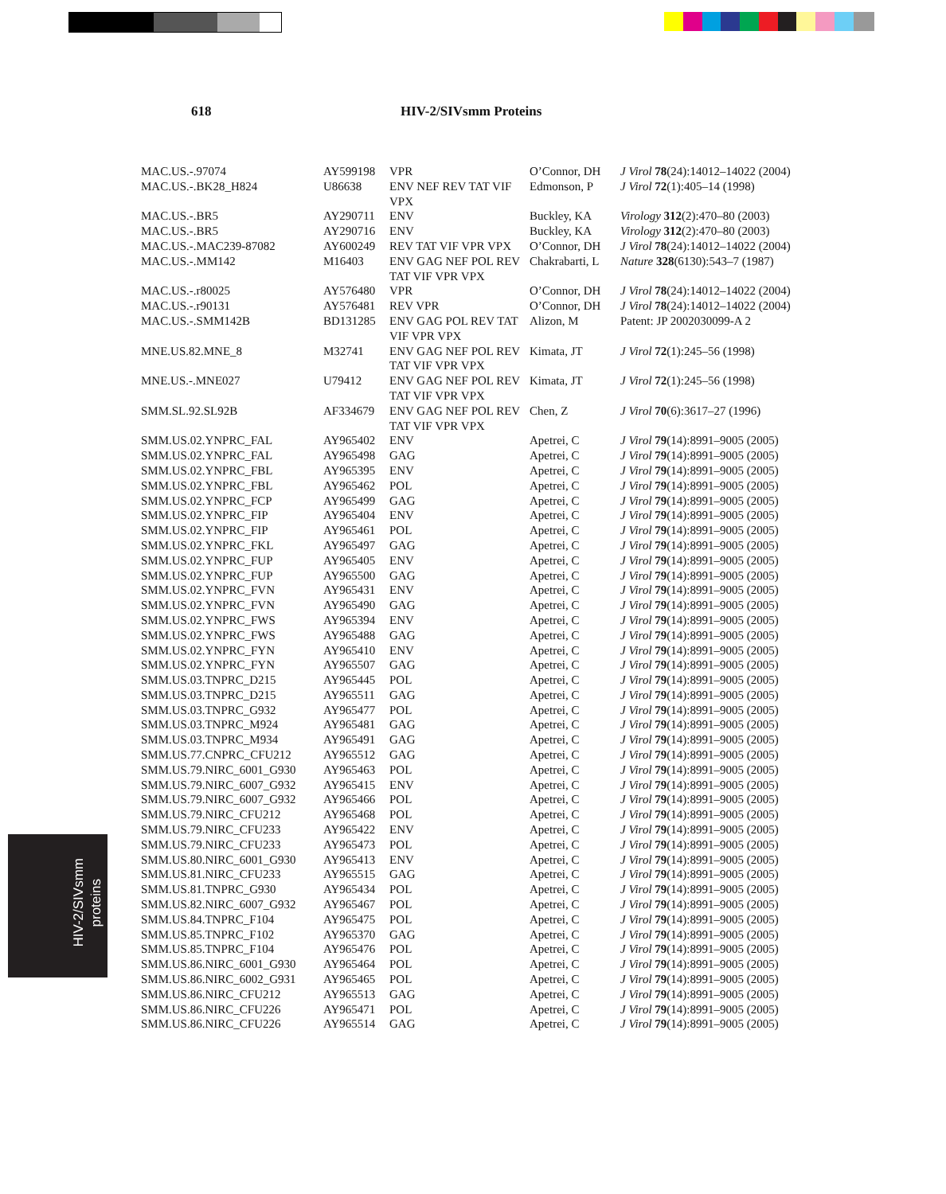618 HIV-2/SIVsmm Proteins
| MAC.US.-.97074 | AY599198 | VPR | O’Connor, DH | J Virol 78 (24):14012–14022 (2004) |
| MAC.US.-.BK28_H824 | U86638 | ENV NEF REV TAT VIF VPX | Edmonson, P | J Virol 72 (1):405–14 (1998) |
| MAC.US.-.BR5 | AY290711 | ENV | Buckley, KA | Virology 312 (2):470–80 (2003) |
| MAC.US.-.BR5 | AY290716 | ENV | Buckley, KA | Virology 312 (2):470–80 (2003) |
| MAC.US.-.MAC239-87082 | AY600249 | REV TAT VIF VPR VPX | O’Connor, DH | J Virol 78 (24):14012–14022 (2004) |
| MAC.US.-.MM142 | M16403 | ENV GAG NEF POL REV TAT VIF VPR VPX | Chakrabarti, L | Nature 328 (6130):543–7 (1987) |
| MAC.US.-.r80025 | AY576480 | VPR | O’Connor, DH | J Virol 78 (24):14012–14022 (2004) |
| MAC.US.-.r90131 | AY576481 | REV VPR | O’Connor, DH | J Virol 78 (24):14012–14022 (2004) |
| MAC.US.-.SMM142B | BD131285 | ENV GAG POL REV TAT VIF VPR VPX | Alizon, M | Patent: JP 2002030099-A 2 |
| MNE.US.82.MNE_8 | M32741 | ENV GAG NEF POL REV TAT VIF VPR VPX | Kimata, JT | J Virol 72 (1):245–56 (1998) |
| MNE.US.-.MNE027 | U79412 | ENV GAG NEF POL REV TAT VIF VPR VPX | Kimata, JT | J Virol 72 (1):245–56 (1998) |
| SMM.SL.92.SL92B | AF334679 | ENV GAG NEF POL REV TAT VIF VPR VPX | Chen, Z | J Virol 70 (6):3617–27 (1996) |
| SMM.US.02.YNPRC_FAL | AY965402 | ENV | Apetrei, C | J Virol 79 (14):8991–9005 (2005) |
| SMM.US.02.YNPRC_FAL | AY965498 | GAG | Apetrei, C | J Virol 79 (14):8991–9005 (2005) |
| SMM.US.02.YNPRC_FBL | AY965395 | ENV | Apetrei, C | J Virol 79 (14):8991–9005 (2005) |
| SMM.US.02.YNPRC_FBL | AY965462 | POL | Apetrei, C | J Virol 79 (14):8991–9005 (2005) |
| SMM.US.02.YNPRC_FCP | AY965499 | GAG | Apetrei, C | J Virol 79 (14):8991–9005 (2005) |
| SMM.US.02.YNPRC_FIP | AY965404 | ENV | Apetrei, C | J Virol 79 (14):8991–9005 (2005) |
| SMM.US.02.YNPRC_FIP | AY965461 | POL | Apetrei, C | J Virol 79 (14):8991–9005 (2005) |
| SMM.US.02.YNPRC_FKL | AY965497 | GAG | Apetrei, C | J Virol 79 (14):8991–9005 (2005) |
| SMM.US.02.YNPRC_FUP | AY965405 | ENV | Apetrei, C | J Virol 79 (14):8991–9005 (2005) |
| SMM.US.02.YNPRC_FUP | AY965500 | GAG | Apetrei, C | J Virol 79 (14):8991–9005 (2005) |
| SMM.US.02.YNPRC_FVN | AY965431 | ENV | Apetrei, C | J Virol 79 (14):8991–9005 (2005) |
| SMM.US.02.YNPRC_FVN | AY965490 | GAG | Apetrei, C | J Virol 79 (14):8991–9005 (2005) |
| SMM.US.02.YNPRC_FWS | AY965394 | ENV | Apetrei, C | J Virol 79 (14):8991–9005 (2005) |
| SMM.US.02.YNPRC_FWS | AY965488 | GAG | Apetrei, C | J Virol 79 (14):8991–9005 (2005) |
| SMM.US.02.YNPRC_FYN | AY965410 | ENV | Apetrei, C | J Virol 79 (14):8991–9005 (2005) |
| SMM.US.02.YNPRC_FYN | AY965507 | GAG | Apetrei, C | J Virol 79 (14):8991–9005 (2005) |
| SMM.US.03.TNPRC_D215 | AY965445 | POL | Apetrei, C | J Virol 79 (14):8991–9005 (2005) |
| SMM.US.03.TNPRC_D215 | AY965511 | GAG | Apetrei, C | J Virol 79 (14):8991–9005 (2005) |
| SMM.US.03.TNPRC_G932 | AY965477 | POL | Apetrei, C | J Virol 79 (14):8991–9005 (2005) |
| SMM.US.03.TNPRC_M924 | AY965481 | GAG | Apetrei, C | J Virol 79 (14):8991–9005 (2005) |
| SMM.US.03.TNPRC_M934 | AY965491 | GAG | Apetrei, C | J Virol 79 (14):8991–9005 (2005) |
| SMM.US.77.CNPRC_CFU212 | AY965512 | GAG | Apetrei, C | J Virol 79 (14):8991–9005 (2005) |
| SMM.US.79.NIRC_6001_G930 | AY965463 | POL | Apetrei, C | J Virol 79 (14):8991–9005 (2005) |
| SMM.US.79.NIRC_6007_G932 | AY965415 | ENV | Apetrei, C | J Virol 79 (14):8991–9005 (2005) |
| SMM.US.79.NIRC_6007_G932 | AY965466 | POL | Apetrei, C | J Virol 79 (14):8991–9005 (2005) |
| SMM.US.79.NIRC_CFU212 | AY965468 | POL | Apetrei, C | J Virol 79 (14):8991–9005 (2005) |
| SMM.US.79.NIRC_CFU233 | AY965422 | ENV | Apetrei, C | J Virol 79 (14):8991–9005 (2005) |
| SMM.US.79.NIRC_CFU233 | AY965473 | POL | Apetrei, C | J Virol 79 (14):8991–9005 (2005) |
| SMM.US.80.NIRC_6001_G930 | AY965413 | ENV | Apetrei, C | J Virol 79 (14):8991–9005 (2005) |
| SMM.US.81.NIRC_CFU233 | AY965515 | GAG | Apetrei, C | J Virol 79 (14):8991–9005 (2005) |
| SMM.US.81.TNPRC_G930 | AY965434 | POL | Apetrei, C | J Virol 79 (14):8991–9005 (2005) |
| SMM.US.82.NIRC_6007_G932 | AY965467 | POL | Apetrei, C | J Virol 79 (14):8991–9005 (2005) |
| SMM.US.84.TNPRC_F104 | AY965475 | POL | Apetrei, C | J Virol 79 (14):8991–9005 (2005) |
| SMM.US.85.TNPRC_F102 | AY965370 | GAG | Apetrei, C | J Virol 79 (14):8991–9005 (2005) |
| SMM.US.85.TNPRC_F104 | AY965476 | POL | Apetrei, C | J Virol 79 (14):8991–9005 (2005) |
| SMM.US.86.NIRC_6001_G930 | AY965464 | POL | Apetrei, C | J Virol 79 (14):8991–9005 (2005) |
| SMM.US.86.NIRC_6002_G931 | AY965465 | POL | Apetrei, C | J Virol 79 (14):8991–9005 (2005) |
| SMM.US.86.NIRC_CFU212 | AY965513 | GAG | Apetrei, C | J Virol 79 (14):8991–9005 (2005) |
| SMM.US.86.NIRC_CFU226 | AY965471 | POL | Apetrei, C | J Virol 79 (14):8991–9005 (2005) |
| SMM.US.86.NIRC_CFU226 | AY965514 | GAG | Apetrei, C | J Virol 79 (14):8991–9005 (2005) |
HIV-2/SIVsmm
proteins